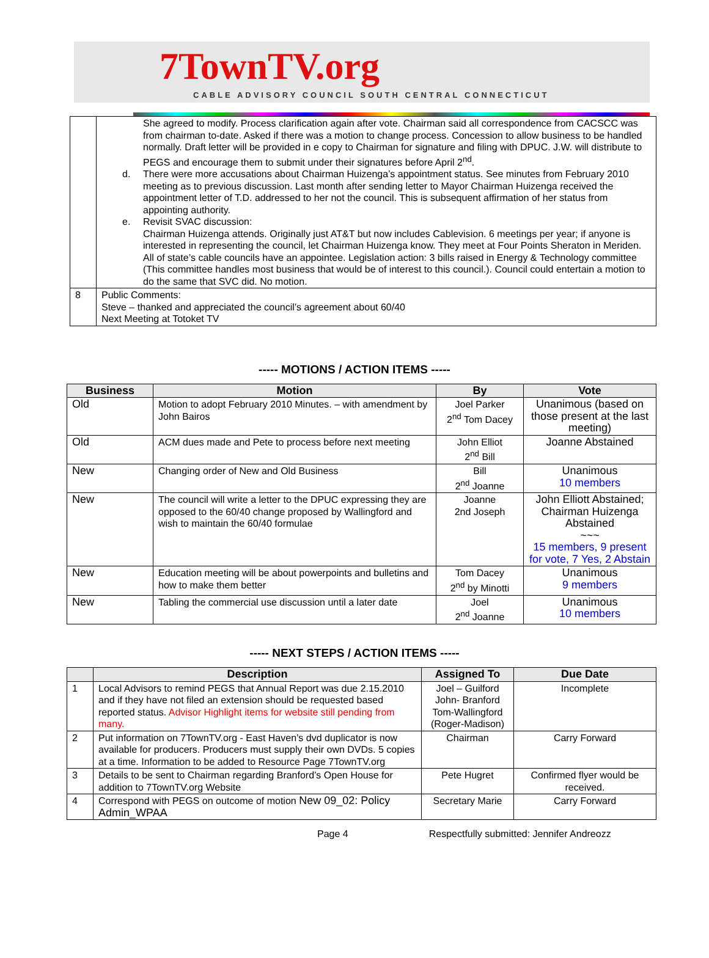7TownTV.org
CABLE ADVISORY COUNCIL SOUTH CENTRAL CONNECTICUT
| | She agreed to modify. Process clarification again after vote. Chairman said all correspondence from CACSCC was from chairman to-date. Asked if there was a motion to change process. Concession to allow business to be handled normally. Draft letter will be provided in e copy to Chairman for signature and filing with DPUC. J.W. will distribute to PEGS and encourage them to submit under their signatures before April 2<sup>nd</sup>. d. There were more accusations about Chairman Huizenga’s appointment status. See minutes from February 2010 meeting as to previous discussion. Last month after sending letter to Mayor Chairman Huizenga received the appointment letter of T.D. addressed to her not the council. This is subsequent affirmation of her status from appointing authority. e. Revisit SVAC discussion: Chairman Huizenga attends. Originally just AT&T but now includes Cablevision. 6 meetings per year; if anyone is interested in representing the council, let Chairman Huizenga know. They meet at Four Points Sheraton in Meriden. All of state’s cable councils have an appointee. Legislation action: 3 bills raised in Energy & Technology committee (This committee handles most business that would be of interest to this council.). Council could entertain a motion to do the same that SVC did. No motion. |
| 8 | Public Comments: Steve – thanked and appreciated the council’s agreement about 60/40 Next Meeting at Totoket TV |
----- MOTIONS / ACTION ITEMS -----
| Business | Motion | By | Vote |
| --- | --- | --- | --- |
| Old | Motion to adopt February 2010 Minutes. – with amendment by John Bairos | Joel Parker 2<sup>nd</sup> Tom Dacey | Unanimous (based on those present at the last meeting) |
| Old | ACM dues made and Pete to process before next meeting | John Elliot 2<sup>nd</sup> Bill | Joanne Abstained |
| New | Changing order of New and Old Business | Bill 2<sup>nd</sup> Joanne | Unanimous 10 members |
| New | The council will write a letter to the DPUC expressing they are opposed to the 60/40 change proposed by Wallingford and wish to maintain the 60/40 formulae | Joanne 2nd Joseph | John Elliott Abstained; Chairman Huizenga Abstained ~~~ 15 members, 9 present for vote, 7 Yes, 2 Abstain |
| New | Education meeting will be about powerpoints and bulletins and how to make them better | Tom Dacey 2<sup>nd</sup> by Minotti | Unanimous 9 members |
| New | Tabling the commercial use discussion until a later date | Joel 2<sup>nd</sup> Joanne | Unanimous 10 members |
----- NEXT STEPS / ACTION ITEMS -----
| | Description | Assigned To | Due Date |
| --- | --- | --- | --- |
| 1 | Local Advisors to remind PEGS that Annual Report was due 2.15.2010 and if they have not filed an extension should be requested based reported status. Advisor Highlight items for website still pending from many. | Joel – Guilford John- Branford Tom-Wallingford (Roger-Madison) | Incomplete |
| 2 | Put information on 7TownTV.org - East Haven’s dvd duplicator is now available for producers. Producers must supply their own DVDs. 5 copies at a time. Information to be added to Resource Page 7TownTV.org | Chairman | Carry Forward |
| 3 | Details to be sent to Chairman regarding Branford’s Open House for addition to 7TownTV.org Website | Pete Hugret | Confirmed flyer would be received. |
| 4 | Correspond with PEGS on outcome of motion New 09_02: Policy Admin_WPAA | Secretary Marie | Carry Forward |
Page 4 Respectfully submitted: Jennifer Andreozz